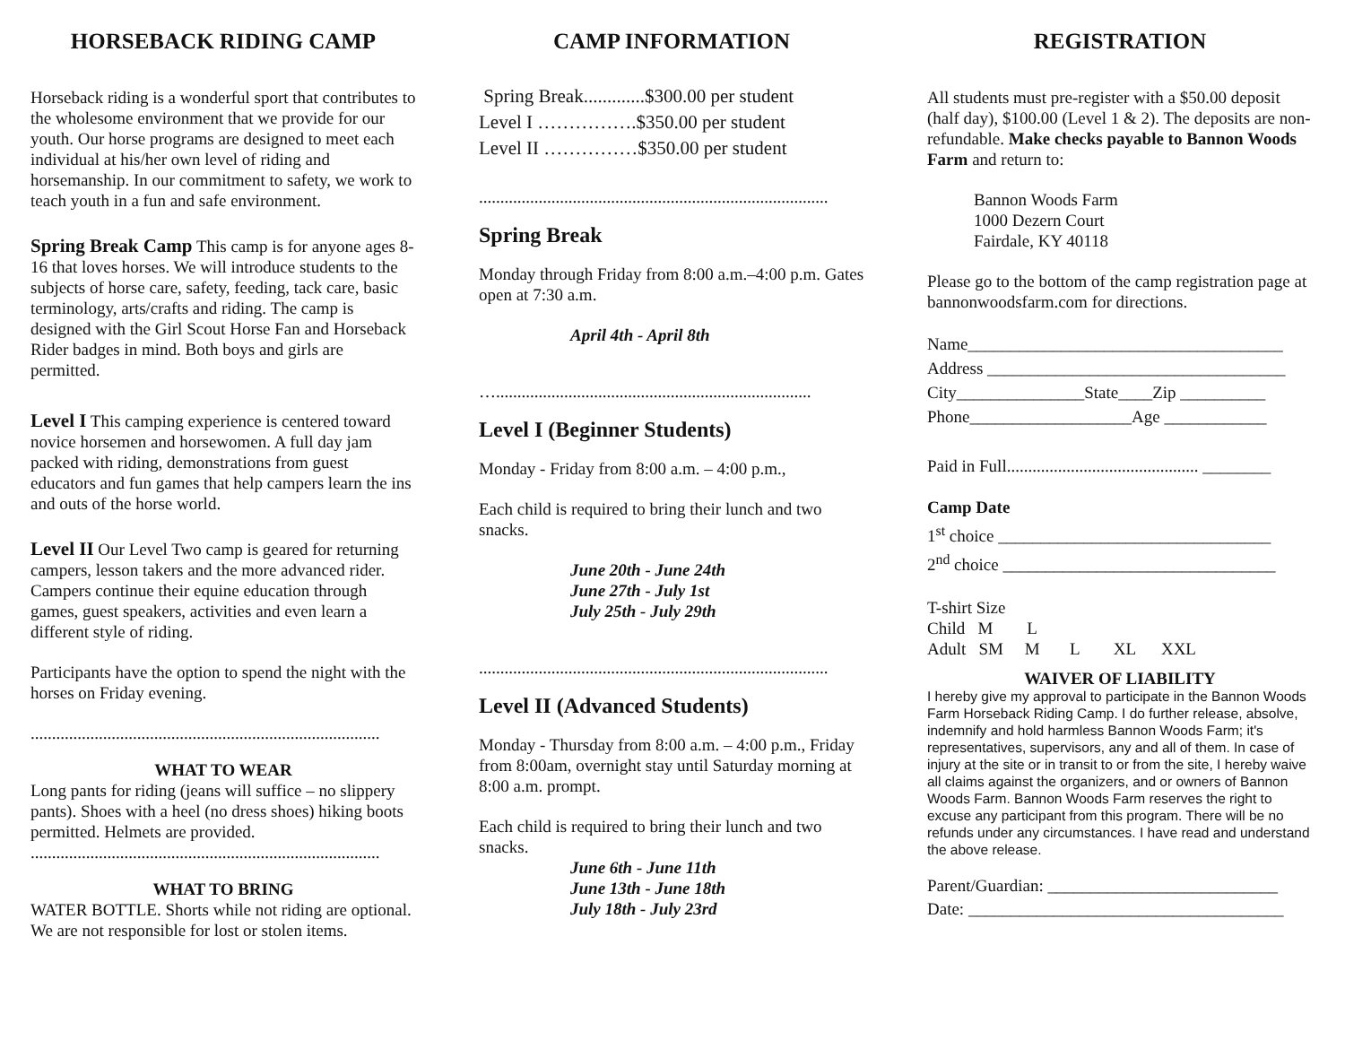HORSEBACK RIDING CAMP
Horseback riding is a wonderful sport that contributes to the wholesome environment that we provide for our youth. Our horse programs are designed to meet each individual at his/her own level of riding and horsemanship. In our commitment to safety, we work to teach youth in a fun and safe environment.
Spring Break Camp This camp is for anyone ages 8-16 that loves horses. We will introduce students to the subjects of horse care, safety, feeding, tack care, basic terminology, arts/crafts and riding. The camp is designed with the Girl Scout Horse Fan and Horseback Rider badges in mind. Both boys and girls are permitted.
Level I This camping experience is centered toward novice horsemen and horsewomen. A full day jam packed with riding, demonstrations from guest educators and fun games that help campers learn the ins and outs of the horse world.
Level II Our Level Two camp is geared for returning campers, lesson takers and the more advanced rider. Campers continue their equine education through games, guest speakers, activities and even learn a different style of riding.
Participants have the option to spend the night with the horses on Friday evening.
..................................................................................
WHAT TO WEAR
Long pants for riding (jeans will suffice – no slippery pants). Shoes with a heel (no dress shoes) hiking boots permitted. Helmets are provided.
..................................................................................
WHAT TO BRING
WATER BOTTLE. Shorts while not riding are optional. We are not responsible for lost or stolen items.
CAMP INFORMATION
Spring Break.............$300.00 per student
Level I …………….$350.00 per student
Level II ……………$350.00 per student
..................................................................................
Spring Break
Monday through Friday from 8:00 a.m.–4:00 p.m. Gates open at 7:30 a.m.
April 4th - April 8th
…..........................................................................
Level I (Beginner Students)
Monday - Friday from 8:00 a.m. – 4:00 p.m.,
Each child is required to bring their lunch and two snacks.
June 20th - June 24th
June 27th - July 1st
July 25th - July 29th
..................................................................................
Level II (Advanced Students)
Monday - Thursday from 8:00 a.m. – 4:00 p.m., Friday from 8:00am, overnight stay until Saturday morning at 8:00 a.m. prompt.
Each child is required to bring their lunch and two snacks.
June 6th - June 11th
June 13th - June 18th
July 18th - July 23rd
REGISTRATION
All students must pre-register with a $50.00 deposit (half day), $100.00 (Level 1 & 2). The deposits are non-refundable. Make checks payable to Bannon Woods Farm and return to:
Bannon Woods Farm
1000 Dezern Court
Fairdale, KY 40118
Please go to the bottom of the camp registration page at bannonwoodsfarm.com for directions.
Name_____________________________________
Address ___________________________________
City_______________State____Zip __________
Phone___________________Age ____________
Paid in Full............................................. ________
Camp Date
1<sup>st</sup> choice ________________________________
2<sup>nd</sup> choice ________________________________
T-shirt Size
Child M L
Adult SM M L XL XXL
WAIVER OF LIABILITY
I hereby give my approval to participate in the Bannon Woods Farm Horseback Riding Camp. I do further release, absolve, indemnify and hold harmless Bannon Woods Farm; it's representatives, supervisors, any and all of them. In case of injury at the site or in transit to or from the site, I hereby waive all claims against the organizers, and or owners of Bannon Woods Farm. Bannon Woods Farm reserves the right to excuse any participant from this program. There will be no refunds under any circumstances. I have read and understand the above release.
Parent/Guardian: ___________________________
Date: _____________________________________